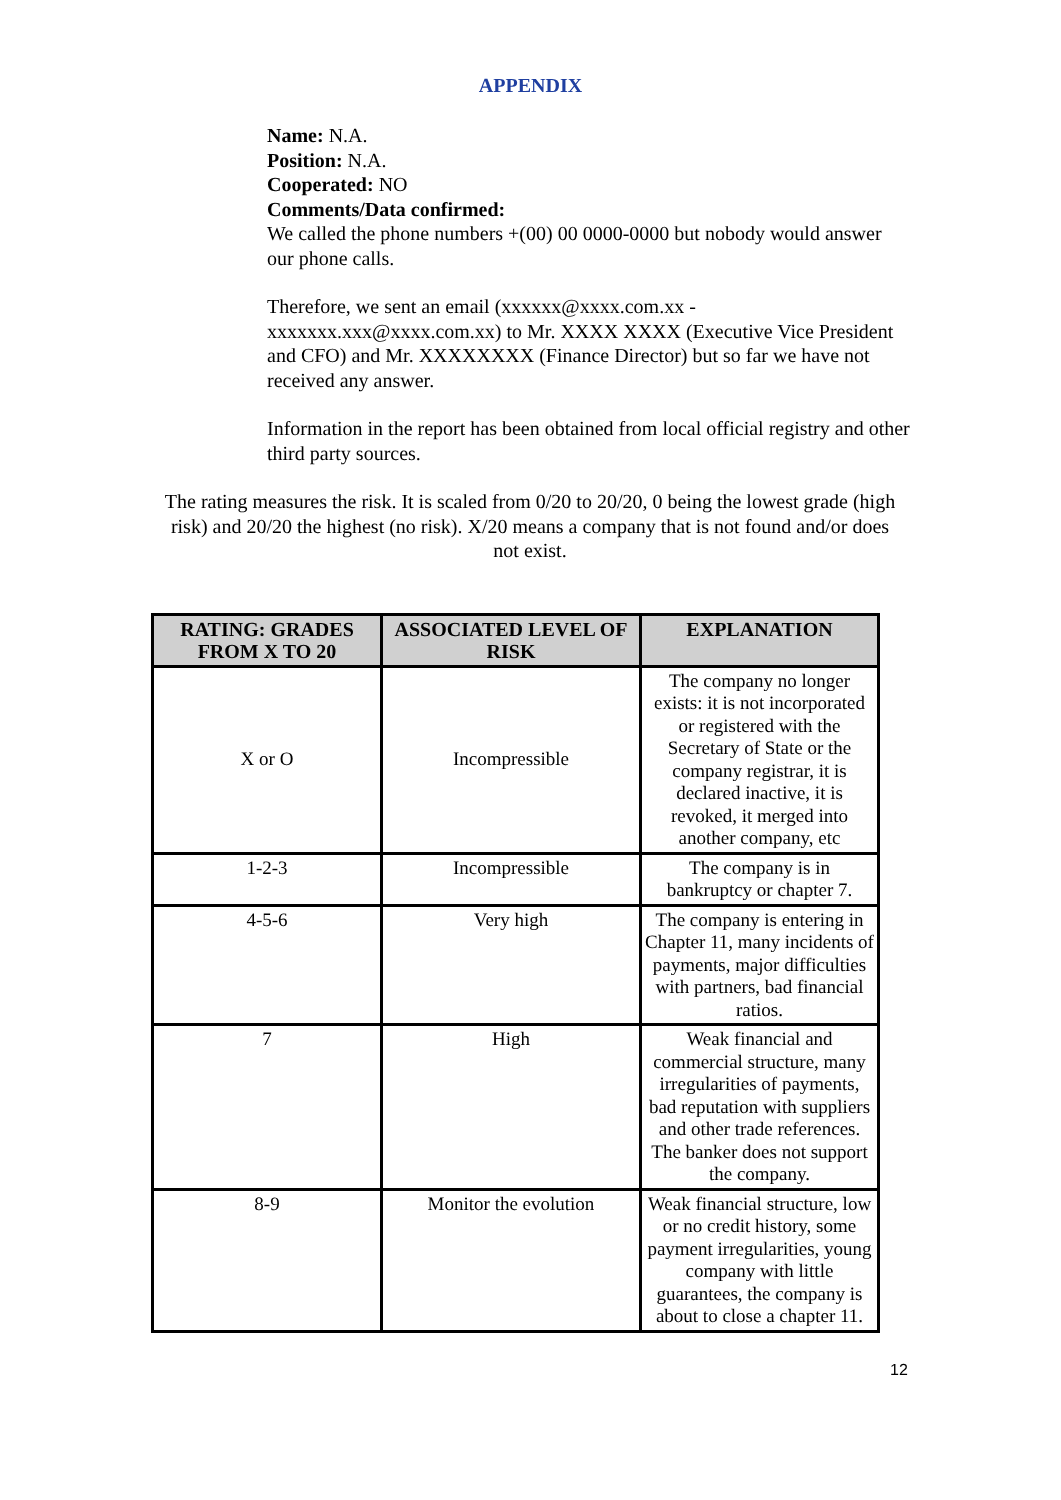APPENDIX
Name: N.A.
Position: N.A.
Cooperated: NO
Comments/Data confirmed:
We called the phone numbers +(00) 00 0000-0000 but nobody would answer our phone calls.
Therefore, we sent an email (xxxxxx@xxxx.com.xx - xxxxxxx.xxx@xxxx.com.xx) to Mr. XXXX XXXX (Executive Vice President and CFO) and Mr. XXXXXXXX (Finance Director) but so far we have not received any answer.
Information in the report has been obtained from local official registry and other third party sources.
The rating measures the risk. It is scaled from 0/20 to 20/20, 0 being the lowest grade (high risk) and 20/20 the highest (no risk). X/20 means a company that is not found and/or does not exist.
| RATING: GRADES FROM X TO 20 | ASSOCIATED LEVEL OF RISK | EXPLANATION |
| --- | --- | --- |
| X or O | Incompressible | The company no longer exists: it is not incorporated or registered with the Secretary of State or the company registrar, it is declared inactive, it is revoked, it merged into another company, etc |
| 1-2-3 | Incompressible | The company is in bankruptcy or chapter 7. |
| 4-5-6 | Very high | The company is entering in Chapter 11, many incidents of payments, major difficulties with partners, bad financial ratios. |
| 7 | High | Weak financial and commercial structure, many irregularities of payments, bad reputation with suppliers and other trade references. The banker does not support the company. |
| 8-9 | Monitor the evolution | Weak financial structure, low or no credit history, some payment irregularities, young company with little guarantees, the company is about to close a chapter 11. |
12